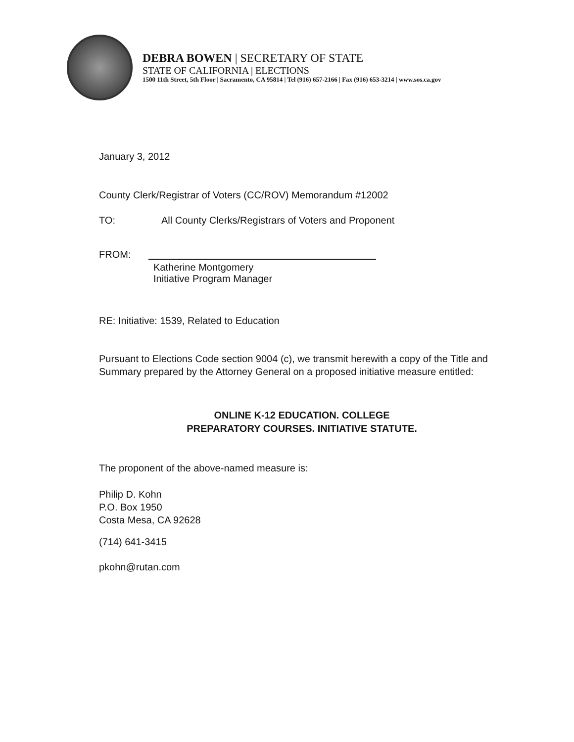DEBRA BOWEN | SECRETARY OF STATE
STATE OF CALIFORNIA | ELECTIONS
1500 11th Street, 5th Floor | Sacramento, CA 95814 | Tel (916) 657-2166 | Fax (916) 653-3214 | www.sos.ca.gov
January 3, 2012
County Clerk/Registrar of Voters (CC/ROV) Memorandum #12002
TO: All County Clerks/Registrars of Voters and Proponent
FROM:
Katherine Montgomery
Initiative Program Manager
RE: Initiative: 1539, Related to Education
Pursuant to Elections Code section 9004 (c), we transmit herewith a copy of the Title and Summary prepared by the Attorney General on a proposed initiative measure entitled:
ONLINE K-12 EDUCATION. COLLEGE
PREPARATORY COURSES. INITIATIVE STATUTE.
The proponent of the above-named measure is:
Philip D. Kohn
P.O. Box 1950
Costa Mesa, CA 92628
(714) 641-3415
pkohn@rutan.com